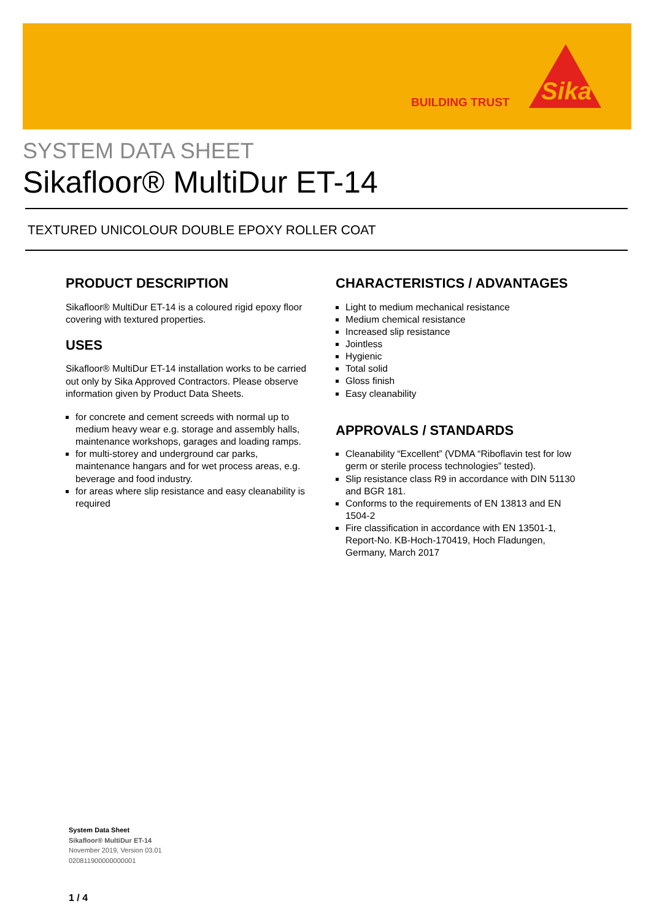BUILDING TRUST
Sika
SYSTEM DATA SHEET
Sikafloor® MultiDur ET-14
TEXTURED UNICOLOUR DOUBLE EPOXY ROLLER COAT
PRODUCT DESCRIPTION
Sikafloor® MultiDur ET-14 is a coloured rigid epoxy floor covering with textured properties.
USES
Sikafloor® MultiDur ET-14 installation works to be carried out only by Sika Approved Contractors. Please observe information given by Product Data Sheets.
for concrete and cement screeds with normal up to medium heavy wear e.g. storage and assembly halls, maintenance workshops, garages and loading ramps.
for multi-storey and underground car parks, maintenance hangars and for wet process areas, e.g. beverage and food industry.
for areas where slip resistance and easy cleanability is required
CHARACTERISTICS / ADVANTAGES
Light to medium mechanical resistance
Medium chemical resistance
Increased slip resistance
Jointless
Hygienic
Total solid
Gloss finish
Easy cleanability
APPROVALS / STANDARDS
Cleanability “Excellent” (VDMA “Riboflavin test for low germ or sterile process technologies” tested).
Slip resistance class R9 in accordance with DIN 51130 and BGR 181.
Conforms to the requirements of EN 13813 and EN 1504-2
Fire classification in accordance with EN 13501-1, Report-No. KB-Hoch-170419, Hoch Fladungen, Germany, March 2017
System Data Sheet
Sikafloor® MultiDur ET-14
November 2019, Version 03.01
020811900000000001
1 / 4